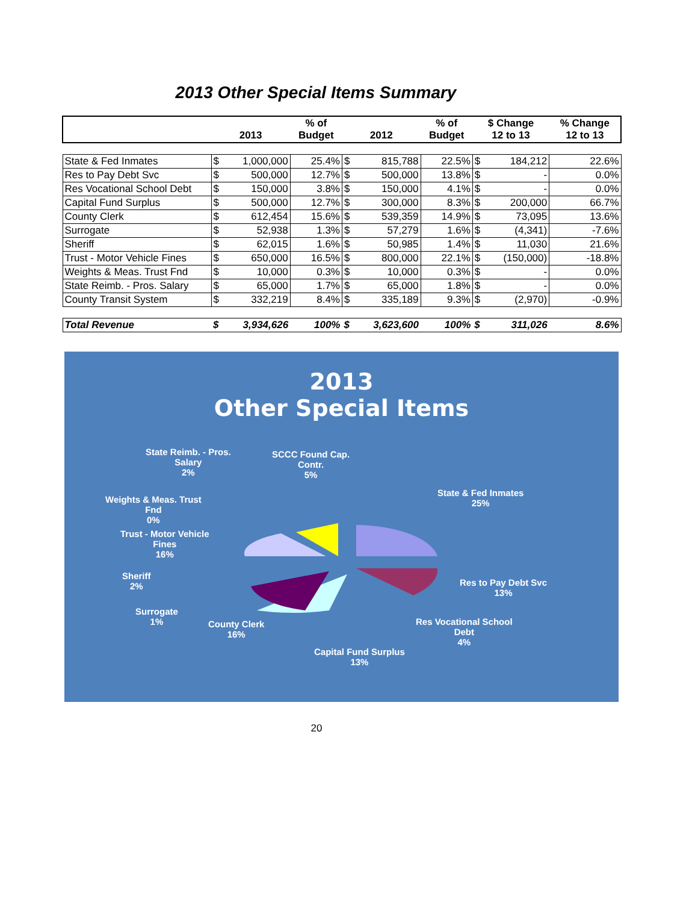2013 Other Special Items Summary
| | 2013 | | % of Budget | 2012 | | % of Budget | $ Change 12 to 13 | | % Change 12 to 13 |
| --- | --- | --- | --- | --- | --- | --- | --- | --- | --- |
| State & Fed Inmates | $ | 1,000,000 | 25.4% | $ | 815,788 | 22.5% | $ | 184,212 | 22.6% |
| Res to Pay Debt Svc | $ | 500,000 | 12.7% | $ | 500,000 | 13.8% | $ | - | 0.0% |
| Res Vocational School Debt | $ | 150,000 | 3.8% | $ | 150,000 | 4.1% | $ | - | 0.0% |
| Capital Fund Surplus | $ | 500,000 | 12.7% | $ | 300,000 | 8.3% | $ | 200,000 | 66.7% |
| County Clerk | $ | 612,454 | 15.6% | $ | 539,359 | 14.9% | $ | 73,095 | 13.6% |
| Surrogate | $ | 52,938 | 1.3% | $ | 57,279 | 1.6% | $ | (4,341) | -7.6% |
| Sheriff | $ | 62,015 | 1.6% | $ | 50,985 | 1.4% | $ | 11,030 | 21.6% |
| Trust - Motor Vehicle Fines | $ | 650,000 | 16.5% | $ | 800,000 | 22.1% | $ | (150,000) | -18.8% |
| Weights & Meas. Trust Fnd | $ | 10,000 | 0.3% | $ | 10,000 | 0.3% | $ | - | 0.0% |
| State Reimb. - Pros. Salary | $ | 65,000 | 1.7% | $ | 65,000 | 1.8% | $ | - | 0.0% |
| County Transit System | $ | 332,219 | 8.4% | $ | 335,189 | 9.3% | $ | (2,970) | -0.9% |
| Total Revenue | $ | 3,934,626 | 100% | $ | 3,623,600 | 100% | $ | 311,026 | 8.6% |
2013
Other Special Items
State Reimb. - Pros.
Salary
2%
SCCC Found Cap.
Contr.
5%
State & Fed Inmates
25%
Weights & Meas. Trust
Fnd
0%
Trust - Motor Vehicle
Fines
16%
Sheriff
2%
Res to Pay Debt Svc
13%
Surrogate
1%
County Clerk
16%
Res Vocational School
Debt
4%
Capital Fund Surplus
13%
20